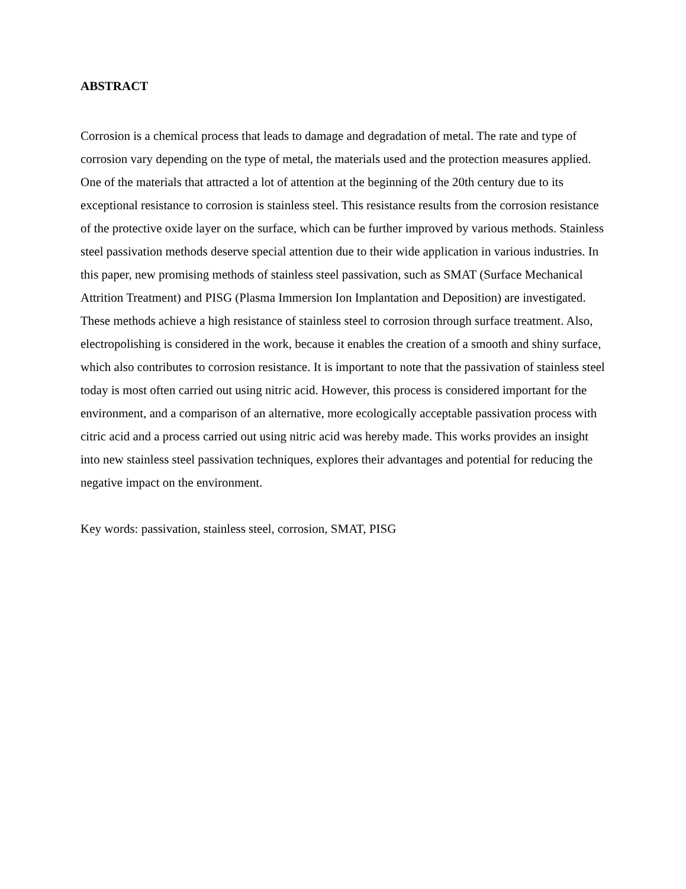ABSTRACT
Corrosion is a chemical process that leads to damage and degradation of metal. The rate and type of corrosion vary depending on the type of metal, the materials used and the protection measures applied. One of the materials that attracted a lot of attention at the beginning of the 20th century due to its exceptional resistance to corrosion is stainless steel. This resistance results from the corrosion resistance of the protective oxide layer on the surface, which can be further improved by various methods. Stainless steel passivation methods deserve special attention due to their wide application in various industries. In this paper, new promising methods of stainless steel passivation, such as SMAT (Surface Mechanical Attrition Treatment) and PISG (Plasma Immersion Ion Implantation and Deposition) are investigated. These methods achieve a high resistance of stainless steel to corrosion through surface treatment. Also, electropolishing is considered in the work, because it enables the creation of a smooth and shiny surface, which also contributes to corrosion resistance. It is important to note that the passivation of stainless steel today is most often carried out using nitric acid. However, this process is considered important for the environment, and a comparison of an alternative, more ecologically acceptable passivation process with citric acid and a process carried out using nitric acid was hereby made. This works provides an insight into new stainless steel passivation techniques, explores their advantages and potential for reducing the negative impact on the environment.
Key words: passivation, stainless steel, corrosion, SMAT, PISG